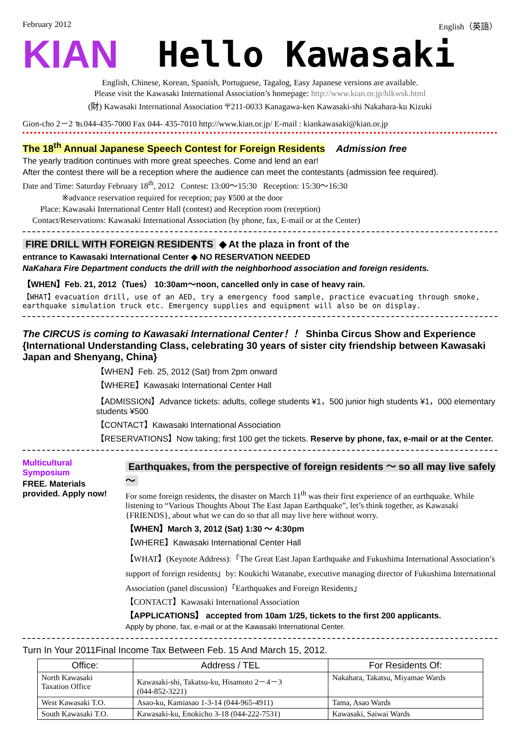February 2012 English（英語）
KIAN Hello Kawasaki
English, Chinese, Korean, Spanish, Portuguese, Tagalog, Easy Japanese versions are available.
Please visit the Kawasaki International Association’s homepage: http://www.kian.or.jp/hlkwsk.html
(財) Kawasaki International Association 〒211-0033 Kanagawa-ken Kawasaki-shi Nakahara-ku Kizuki
Gion-cho 2－2 ℡044-435-7000 Fax 044- 435-7010 http://www.kian.or.jp/ E-mail : kiankawasaki@kian.or.jp
The 18<sup>th</sup> Annual Japanese Speech Contest for Foreign Residents Admission free
The yearly tradition continues with more great speeches. Come and lend an ear!
After the contest there will be a reception where the audience can meet the contestants (admission fee required).
Date and Time: Saturday February 18<sup>th</sup>, 2012 Contest: 13:00〜15:30 Reception: 15:30〜16:30
※advance reservation required for reception; pay ¥500 at the door
Place: Kawasaki International Center Hall (contest) and Reception room (reception)
Contact/Reservations: Kawasaki International Association (by phone, fax, E-mail or at the Center)
FIRE DRILL WITH FOREIGN RESIDENTS ◆ At the plaza in front of the
entrance to Kawasaki International Center ◆ NO RESERVATION NEEDED
NaKahara Fire Department conducts the drill with the neighborhood association and foreign residents.
【WHEN】Feb. 21, 2012（Tues） 10:30am〜noon, cancelled only in case of heavy rain.
【WHAT】evacuation drill, use of an AED, try a emergency food sample, practice evacuating through smoke, earthquake simulation truck etc. Emergency supplies and equipment will also be on display.
The CIRCUS is coming to Kawasaki International Center！！ Shinba Circus Show and Experience {International Understanding Class, celebrating 30 years of sister city friendship between Kawasaki Japan and Shenyang, China}
【WHEN】Feb. 25, 2012 (Sat) from 2pm onward
【WHERE】Kawasaki International Center Hall
【ADMISSION】Advance tickets: adults, college students ¥1，500 junior high students ¥1，000 elementary students ¥500
【CONTACT】Kawasaki International Association
【RESERVATIONS】Now taking; first 100 get the tickets. Reserve by phone, fax, e-mail or at the Center.
Multicultural Symposium
FREE. Materials provided. Apply now!
Earthquakes, from the perspective of foreign residents 〜 so all may live safely 〜
For some foreign residents, the disaster on March 11<sup>th</sup> was their first experience of an earthquake. While listening to “Various Thoughts About The East Japan Earthquake”, let’s think together, as Kawasaki {FRIENDS}, about what we can do so that all may live here without worry.
【WHEN】March 3, 2012 (Sat) 1:30 〜 4:30pm
【WHERE】Kawasaki International Center Hall
【WHAT】(Keynote Address):「The Great East Japan Earthquake and Fukushima International Association’s support of foreign residents」by: Koukichi Watanabe, executive managing director of Fukushima International Association (panel discussion)「Earthquakes and Foreign Residents」
【CONTACT】Kawasaki International Association
【APPLICATIONS】 accepted from 10am 1/25, tickets to the first 200 applicants.
Apply by phone, fax, e-mail or at the Kawasaki International Center.
Turn In Your 2011Final Income Tax Between Feb. 15 And March 15, 2012.
| Office: | Address / TEL | For Residents Of: |
| --- | --- | --- |
| North Kawasaki Taxation Office | Kawasaki-shi, Takatsu-ku, Hisamoto 2－4－3 (044-852-3221) | Nakahara, Takatsu, Miyamae Wards |
| West Kawasaki T.O. | Asao-ku, Kamiasao 1-3-14 (044-965-4911) | Tama, Asao Wards |
| South Kawasaki T.O. | Kawasaki-ku, Enokicho 3-18 (044-222-7531) | Kawasaki, Saiwai Wards |